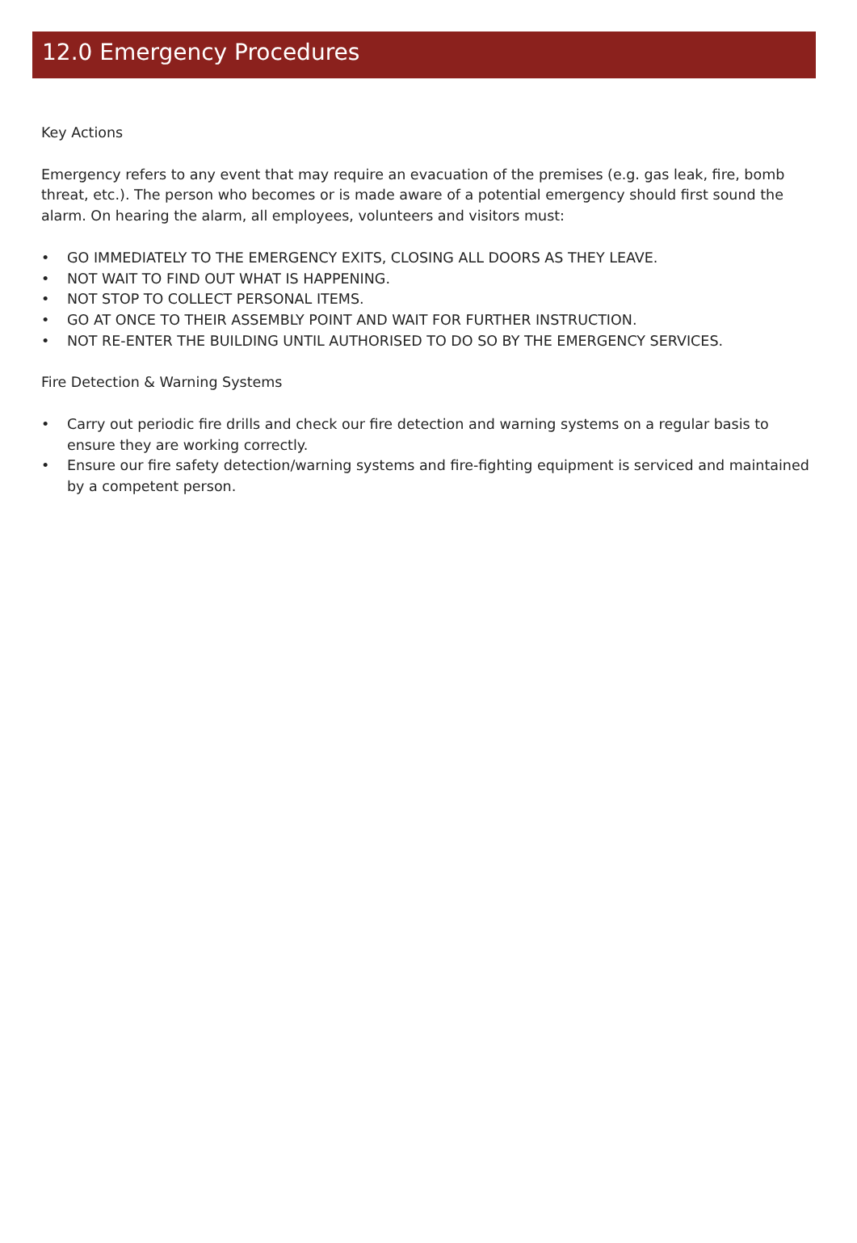12.0 Emergency Procedures
Key Actions
Emergency refers to any event that may require an evacuation of the premises (e.g. gas leak, fire, bomb threat, etc.). The person who becomes or is made aware of a potential emergency should first sound the alarm. On hearing the alarm, all employees, volunteers and visitors must:
• GO IMMEDIATELY TO THE EMERGENCY EXITS, CLOSING ALL DOORS AS THEY LEAVE.
• NOT WAIT TO FIND OUT WHAT IS HAPPENING.
• NOT STOP TO COLLECT PERSONAL ITEMS.
• GO AT ONCE TO THEIR ASSEMBLY POINT AND WAIT FOR FURTHER INSTRUCTION.
• NOT RE-ENTER THE BUILDING UNTIL AUTHORISED TO DO SO BY THE EMERGENCY SERVICES.
Fire Detection & Warning Systems
• Carry out periodic fire drills and check our fire detection and warning systems on a regular basis to ensure they are working correctly.
• Ensure our fire safety detection/warning systems and fire-fighting equipment is serviced and maintained by a competent person.